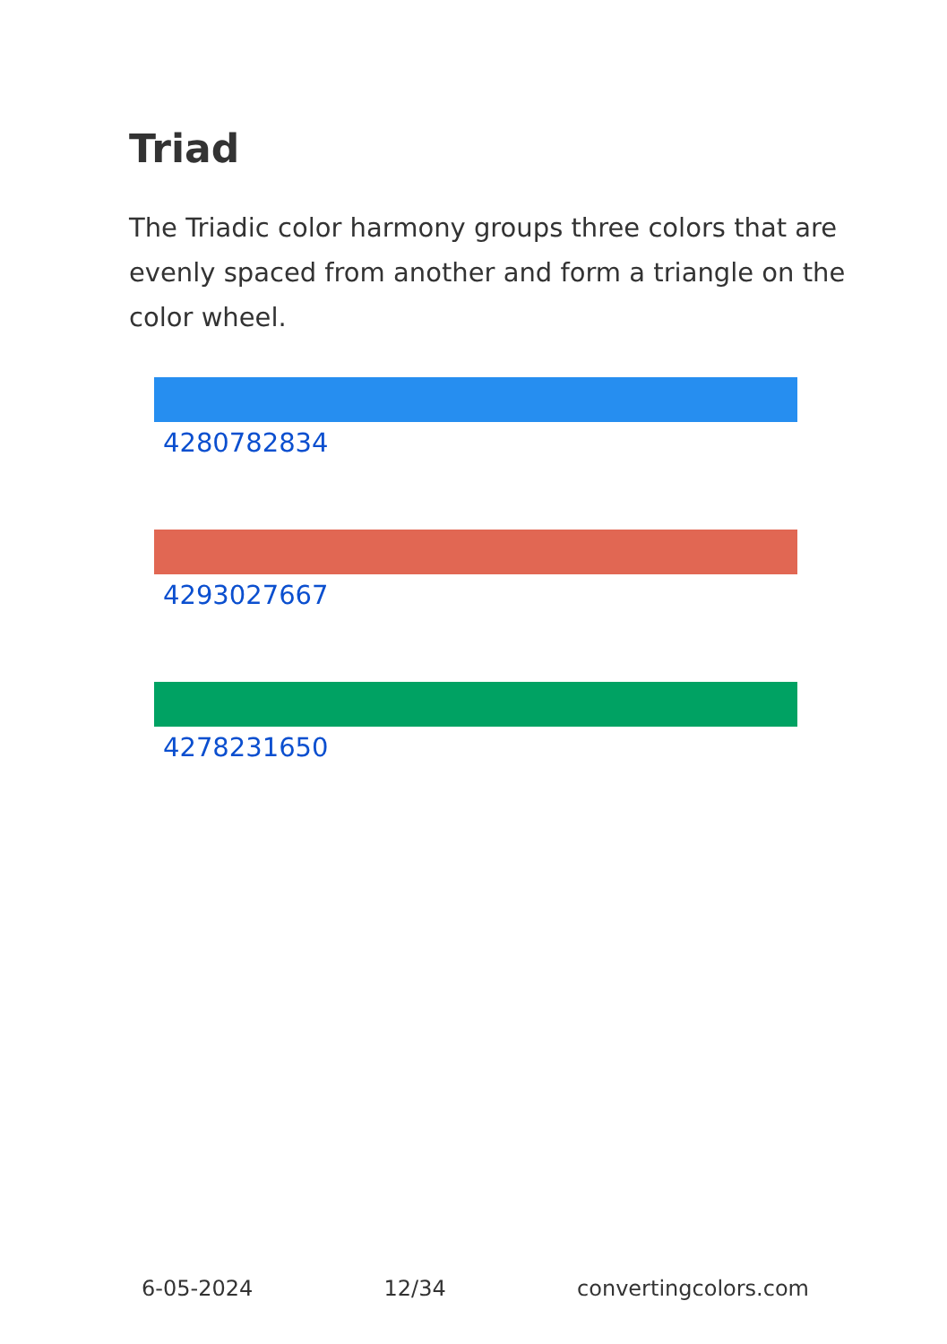Triad
The Triadic color harmony groups three colors that are evenly spaced from another and form a triangle on the color wheel.
4280782834
4293027667
4278231650
6-05-2024 12/34 convertingcolors.com